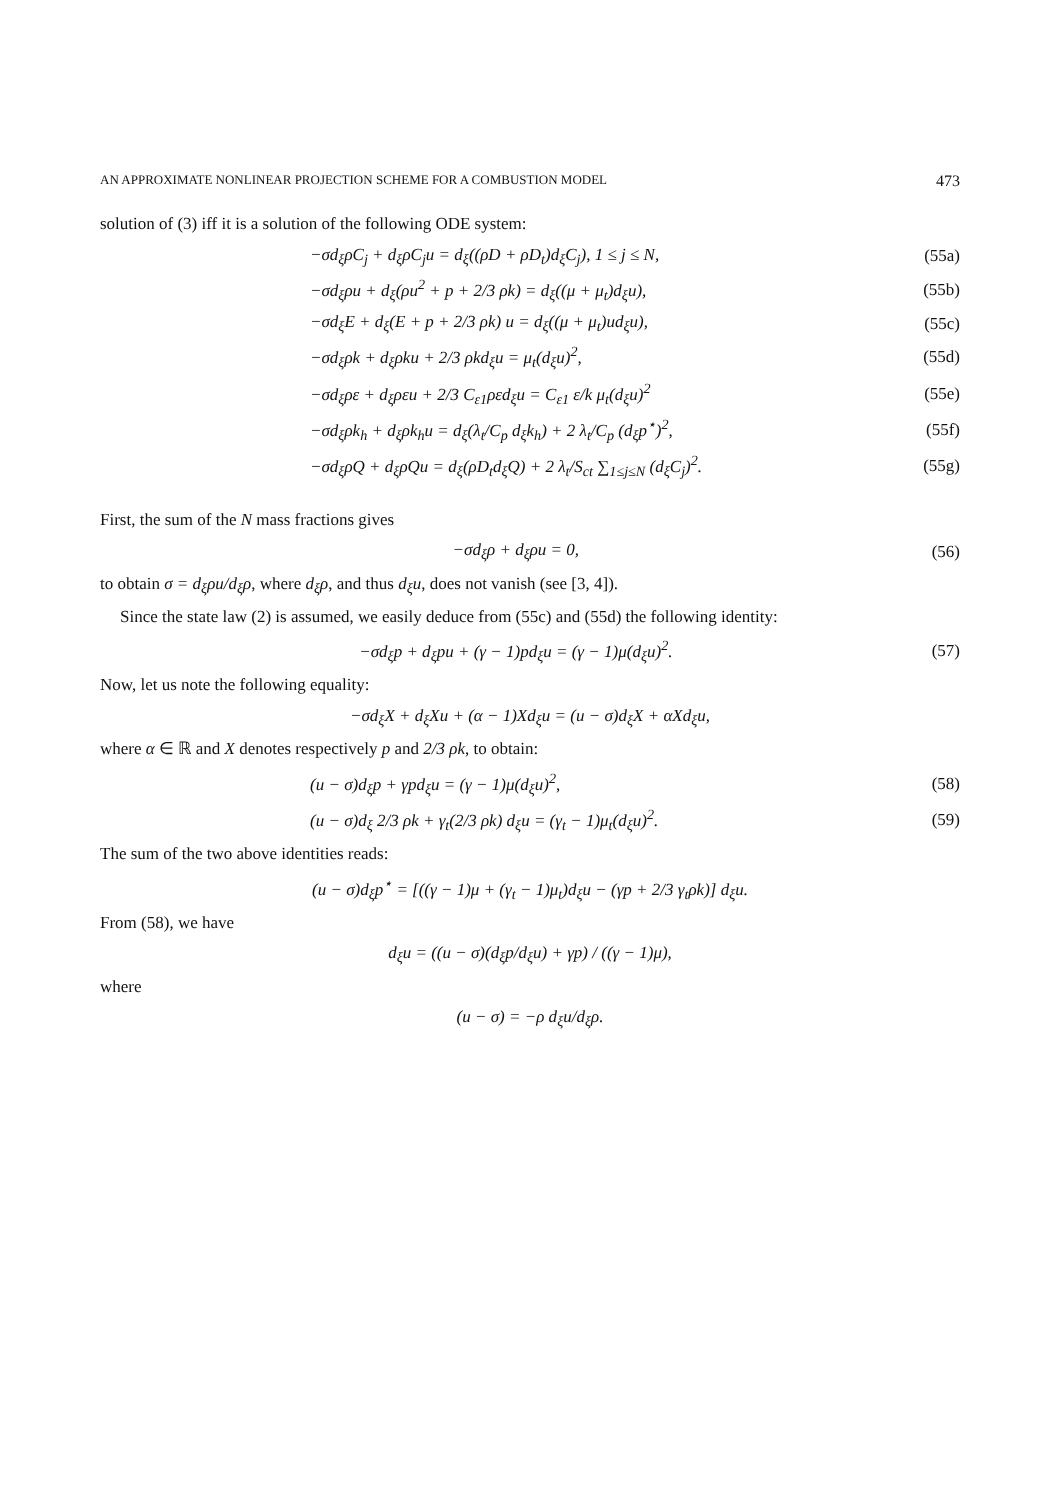AN APPROXIMATE NONLINEAR PROJECTION SCHEME FOR A COMBUSTION MODEL 473
solution of (3) iff it is a solution of the following ODE system:
−σd<sub>ξ</sub>ρC<sub>j</sub> + d<sub>ξ</sub>ρC<sub>j</sub>u = d<sub>ξ</sub>((ρD + ρD<sub>t</sub>)d<sub>ξ</sub>C<sub>j</sub>), 1 ≤ j ≤ N, (55a)
−σd<sub>ξ</sub>ρu + d<sub>ξ</sub>(ρu<sup>2</sup> + p + 2/3 ρk) = d<sub>ξ</sub>((μ + μ<sub>t</sub>)d<sub>ξ</sub>u), (55b)
−σd<sub>ξ</sub>E + d<sub>ξ</sub>(E + p + 2/3 ρk) u = d<sub>ξ</sub>((μ + μ<sub>t</sub>)ud<sub>ξ</sub>u), (55c)
−σd<sub>ξ</sub>ρk + d<sub>ξ</sub>ρku + 2/3 ρkd<sub>ξ</sub>u = μ<sub>t</sub>(d<sub>ξ</sub>u)<sup>2</sup>, (55d)
−σd<sub>ξ</sub>ρε + d<sub>ξ</sub>ρεu + 2/3 C<sub>ε1</sub>ρεd<sub>ξ</sub>u = C<sub>ε1</sub> ε/k μ<sub>t</sub>(d<sub>ξ</sub>u)<sup>2</sup> (55e)
−σd<sub>ξ</sub>ρk<sub>h</sub> + d<sub>ξ</sub>ρk<sub>h</sub>u = d<sub>ξ</sub>(λ<sub>t</sub>/C<sub>p</sub> d<sub>ξ</sub>k<sub>h</sub>) + 2 λ<sub>t</sub>/C<sub>p</sub> (d<sub>ξ</sub>p<sup>⋆</sup>)<sup>2</sup>, (55f)
−σd<sub>ξ</sub>ρQ + d<sub>ξ</sub>ρQu = d<sub>ξ</sub>(ρD<sub>t</sub>d<sub>ξ</sub>Q) + 2 λ<sub>t</sub>/S<sub>ct</sub> ∑<sub>1≤j≤N</sub> (d<sub>ξ</sub>C<sub>j</sub>)<sup>2</sup>. (55g)
First, the sum of the N mass fractions gives
−σd<sub>ξ</sub>ρ + d<sub>ξ</sub>ρu = 0, (56)
to obtain σ = d<sub>ξ</sub>ρu/d<sub>ξ</sub>ρ, where d<sub>ξ</sub>ρ, and thus d<sub>ξ</sub>u, does not vanish (see [3, 4]).
Since the state law (2) is assumed, we easily deduce from (55c) and (55d) the following identity:
−σd<sub>ξ</sub>p + d<sub>ξ</sub>pu + (γ − 1)pd<sub>ξ</sub>u = (γ − 1)μ(d<sub>ξ</sub>u)<sup>2</sup>. (57)
Now, let us note the following equality:
−σd<sub>ξ</sub>X + d<sub>ξ</sub>Xu + (α − 1)Xd<sub>ξ</sub>u = (u − σ)d<sub>ξ</sub>X + αXd<sub>ξ</sub>u,
where α ∈ ℝ and X denotes respectively p and 2/3 ρk, to obtain:
(u − σ)d<sub>ξ</sub>p + γpd<sub>ξ</sub>u = (γ − 1)μ(d<sub>ξ</sub>u)<sup>2</sup>, (58)
(u − σ)d<sub>ξ</sub> 2/3 ρk + γ<sub>t</sub>(2/3 ρk) d<sub>ξ</sub>u = (γ<sub>t</sub> − 1)μ<sub>t</sub>(d<sub>ξ</sub>u)<sup>2</sup>. (59)
The sum of the two above identities reads:
(u − σ)d<sub>ξ</sub>p<sup>⋆</sup> = [((γ − 1)μ + (γ<sub>t</sub> − 1)μ<sub>t</sub>)d<sub>ξ</sub>u − (γp + 2/3 γ<sub>t</sub>ρk)] d<sub>ξ</sub>u.
From (58), we have
d<sub>ξ</sub>u = ((u − σ)(d<sub>ξ</sub>p/d<sub>ξ</sub>u) + γp) / ((γ − 1)μ),
where
(u − σ) = −ρ d<sub>ξ</sub>u/d<sub>ξ</sub>ρ.